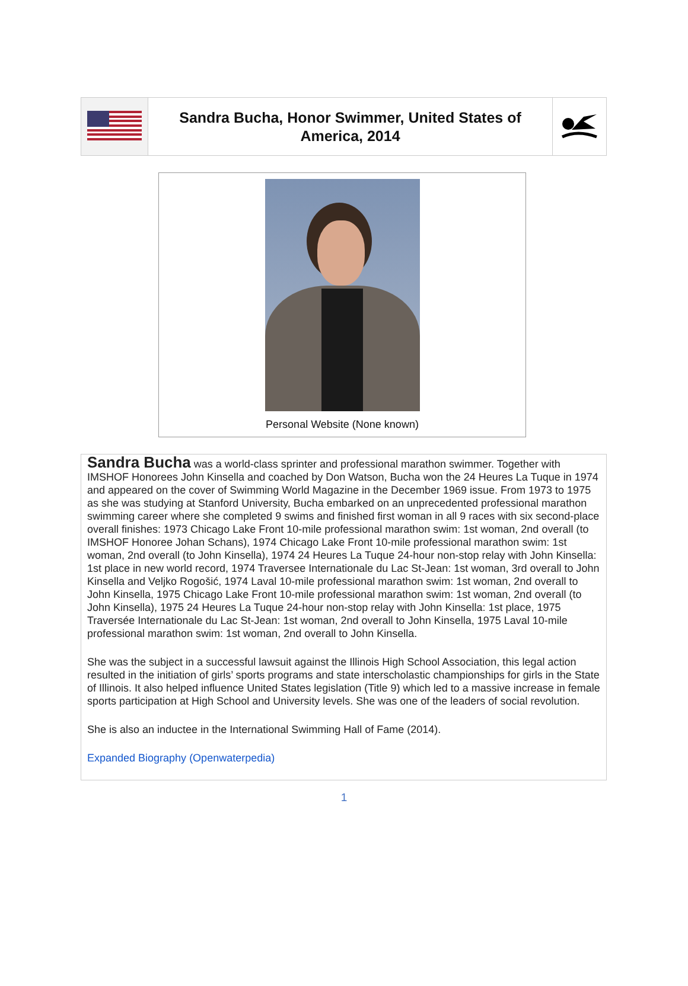| | Sandra Bucha, Honor Swimmer, United States of America, 2014 | |
Personal Website (None known)
Sandra Bucha was a world-class sprinter and professional marathon swimmer. Together with IMSHOF Honorees John Kinsella and coached by Don Watson, Bucha won the 24 Heures La Tuque in 1974 and appeared on the cover of Swimming World Magazine in the December 1969 issue. From 1973 to 1975 as she was studying at Stanford University, Bucha embarked on an unprecedented professional marathon swimming career where she completed 9 swims and finished first woman in all 9 races with six second-place overall finishes: 1973 Chicago Lake Front 10-mile professional marathon swim: 1st woman, 2nd overall (to IMSHOF Honoree Johan Schans), 1974 Chicago Lake Front 10-mile professional marathon swim: 1st woman, 2nd overall (to John Kinsella), 1974 24 Heures La Tuque 24-hour non-stop relay with John Kinsella: 1st place in new world record, 1974 Traversee Internationale du Lac St-Jean: 1st woman, 3rd overall to John Kinsella and Veljko Rogošić, 1974 Laval 10-mile professional marathon swim: 1st woman, 2nd overall to John Kinsella, 1975 Chicago Lake Front 10-mile professional marathon swim: 1st woman, 2nd overall (to John Kinsella), 1975 24 Heures La Tuque 24-hour non-stop relay with John Kinsella: 1st place, 1975 Traversée Internationale du Lac St-Jean: 1st woman, 2nd overall to John Kinsella, 1975 Laval 10-mile professional marathon swim: 1st woman, 2nd overall to John Kinsella.
She was the subject in a successful lawsuit against the Illinois High School Association, this legal action resulted in the initiation of girls’ sports programs and state interscholastic championships for girls in the State of Illinois. It also helped influence United States legislation (Title 9) which led to a massive increase in female sports participation at High School and University levels. She was one of the leaders of social revolution.
She is also an inductee in the International Swimming Hall of Fame (2014).
Expanded Biography (Openwaterpedia)
1